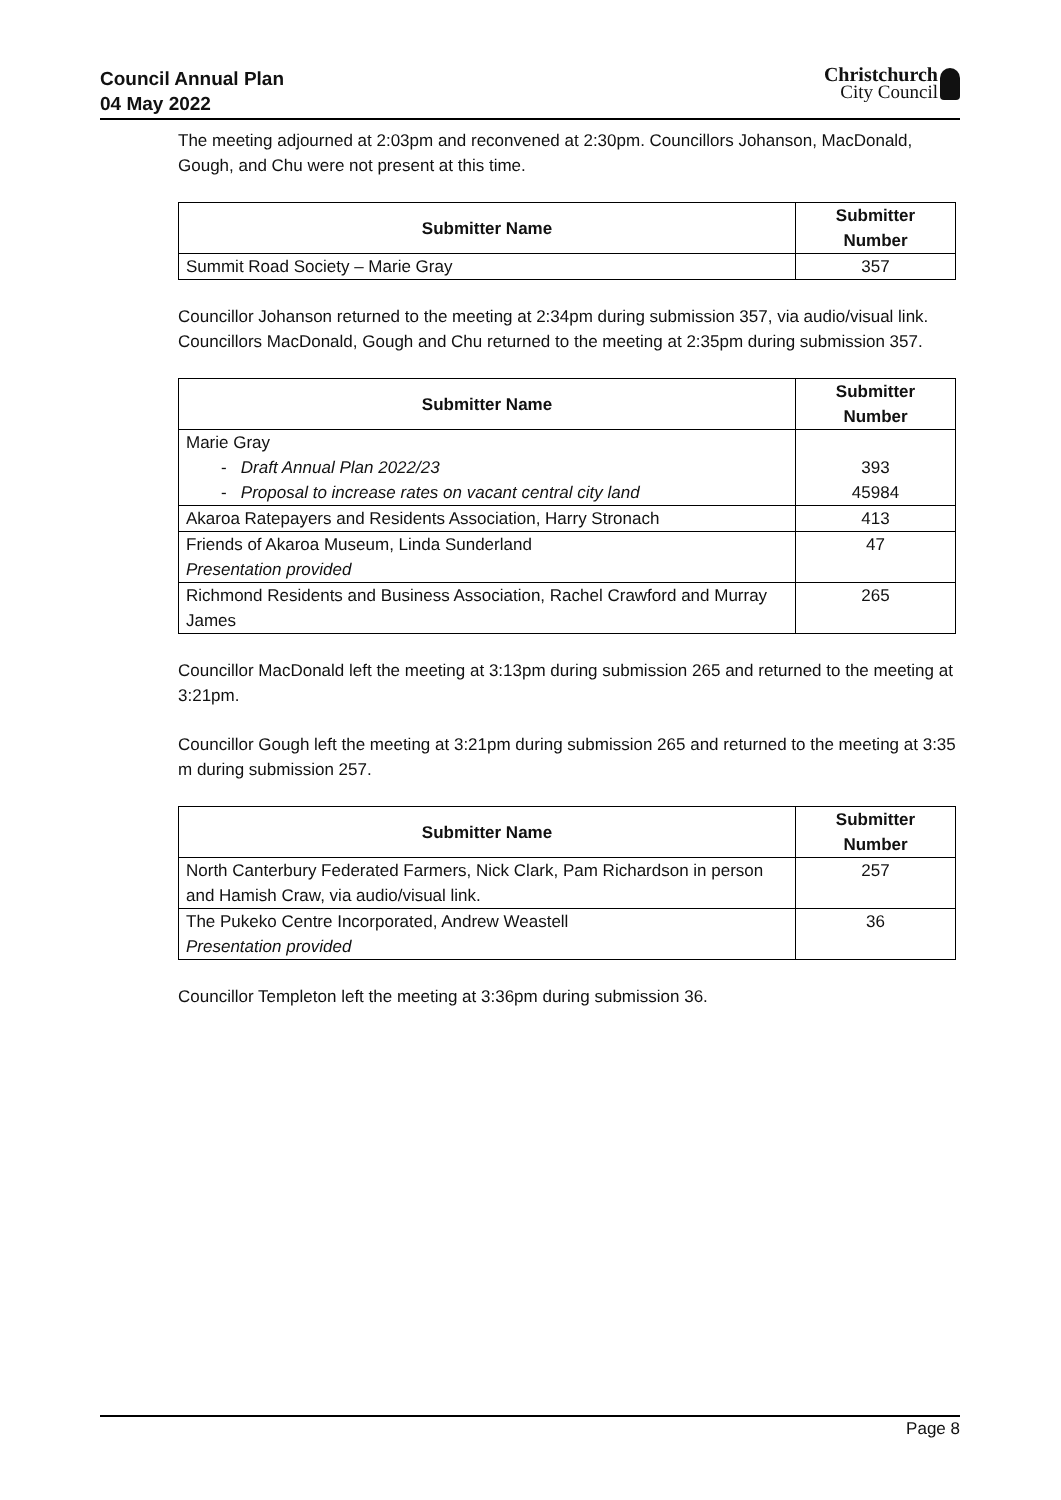Council Annual Plan
04 May 2022
Christchurch
City Council
The meeting adjourned at 2:03pm and reconvened at 2:30pm. Councillors Johanson, MacDonald, Gough, and Chu were not present at this time.
| Submitter Name | Submitter Number |
| --- | --- |
| Summit Road Society – Marie Gray | 357 |
Councillor Johanson returned to the meeting at 2:34pm during submission 357, via audio/visual link.
Councillors MacDonald, Gough and Chu returned to the meeting at 2:35pm during submission 357.
| Submitter Name | Submitter Number |
| --- | --- |
| Marie Gray - Draft Annual Plan 2022/23 - Proposal to increase rates on vacant central city land | 393 45984 |
| Akaroa Ratepayers and Residents Association, Harry Stronach | 413 |
| Friends of Akaroa Museum, Linda Sunderland Presentation provided | 47 |
| Richmond Residents and Business Association, Rachel Crawford and Murray James | 265 |
Councillor MacDonald left the meeting at 3:13pm during submission 265 and returned to the meeting at 3:21pm.
Councillor Gough left the meeting at 3:21pm during submission 265 and returned to the meeting at 3:35 m during submission 257.
| Submitter Name | Submitter Number |
| --- | --- |
| North Canterbury Federated Farmers, Nick Clark, Pam Richardson in person and Hamish Craw, via audio/visual link. | 257 |
| The Pukeko Centre Incorporated, Andrew Weastell Presentation provided | 36 |
Councillor Templeton left the meeting at 3:36pm during submission 36.
Page 8